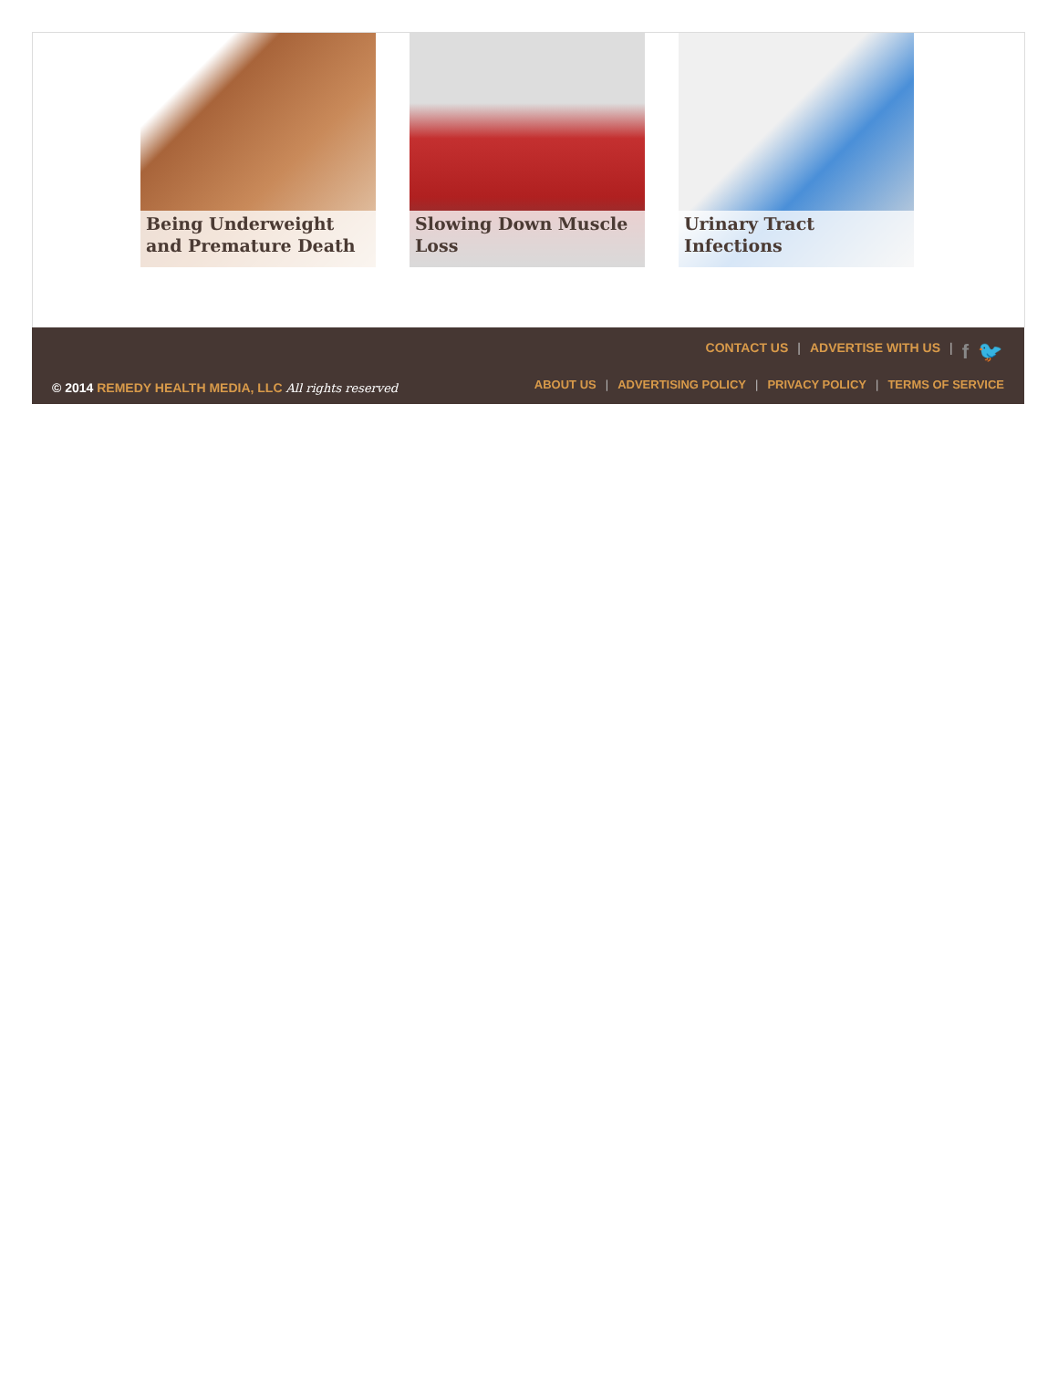Being Underweight and Premature Death
Slowing Down Muscle Loss Urinary Tract Infections
CONTACT US | ADVERTISE WITH US | f 🐦
© 2014 REMEDY HEALTH MEDIA, LLC All rights reserved
ABOUT US | ADVERTISING POLICY | PRIVACY POLICY | TERMS OF SERVICE